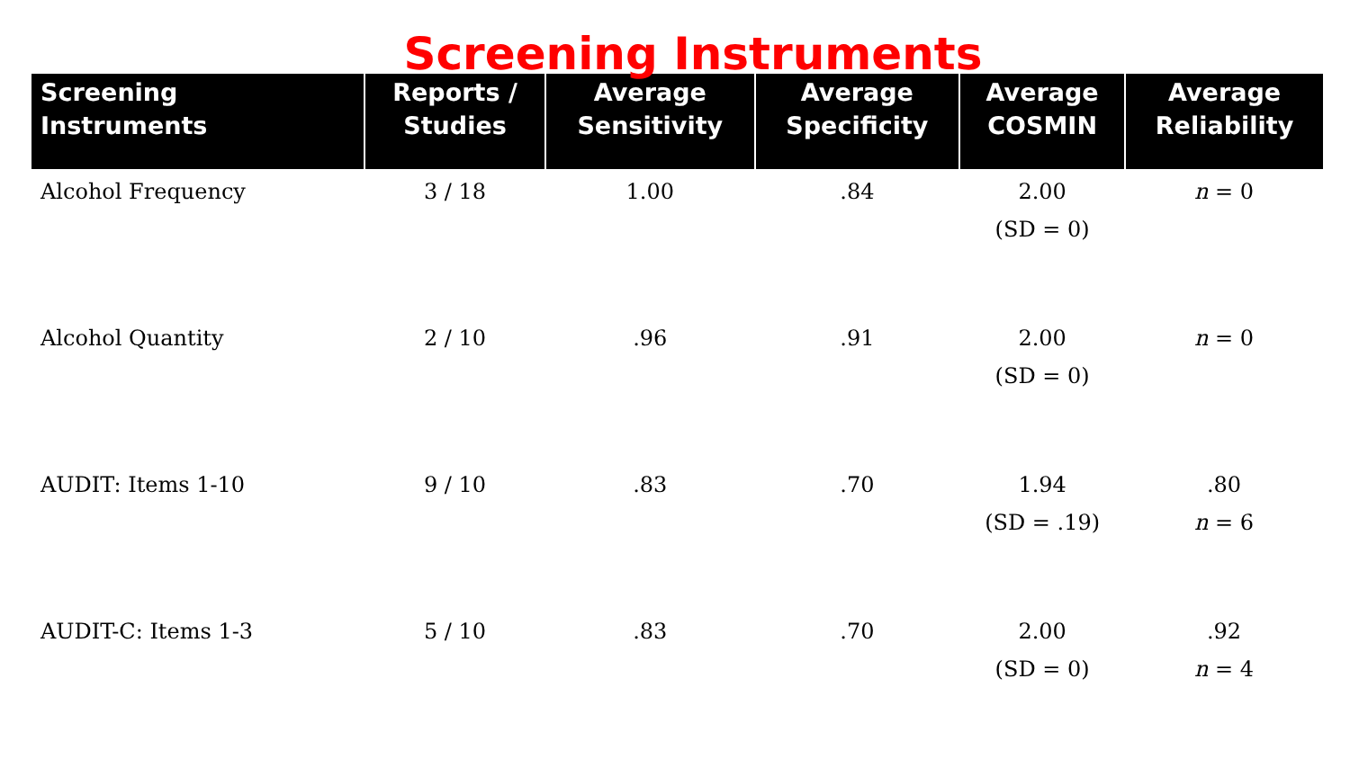Screening Instruments
| Screening Instruments | Reports / Studies | Average Sensitivity | Average Specificity | Average COSMIN | Average Reliability |
| --- | --- | --- | --- | --- | --- |
| Alcohol Frequency | 3 / 18 | 1.00 | .84 | 2.00 (SD = 0) | n = 0 |
| Alcohol Quantity | 2 / 10 | .96 | .91 | 2.00 (SD = 0) | n = 0 |
| AUDIT: Items 1-10 | 9 / 10 | .83 | .70 | 1.94 (SD = .19) | .80 n = 6 |
| AUDIT-C: Items 1-3 | 5 / 10 | .83 | .70 | 2.00 (SD = 0) | .92 n = 4 |